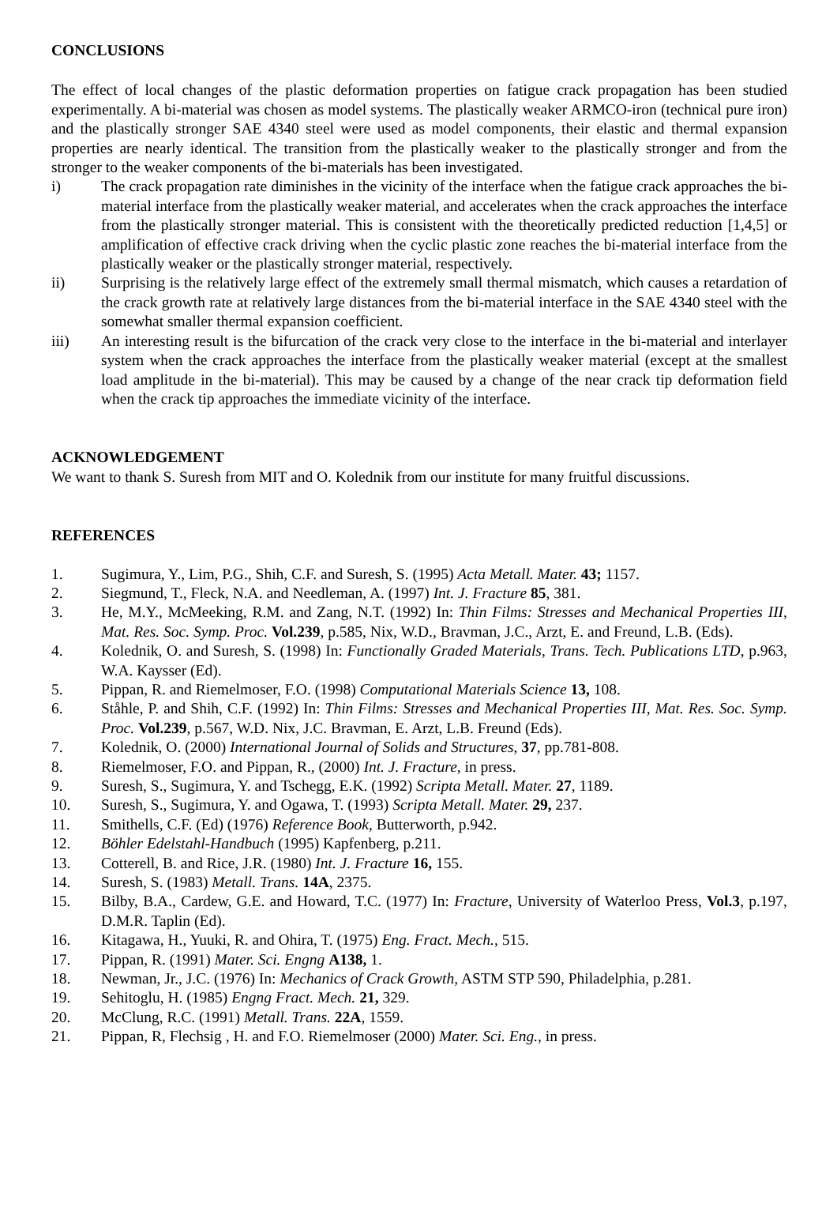CONCLUSIONS
The effect of local changes of the plastic deformation properties on fatigue crack propagation has been studied experimentally. A bi-material was chosen as model systems. The plastically weaker ARMCO-iron (technical pure iron) and the plastically stronger SAE 4340 steel were used as model components, their elastic and thermal expansion properties are nearly identical. The transition from the plastically weaker to the plastically stronger and from the stronger to the weaker components of the bi-materials has been investigated.
i) The crack propagation rate diminishes in the vicinity of the interface when the fatigue crack approaches the bi-material interface from the plastically weaker material, and accelerates when the crack approaches the interface from the plastically stronger material. This is consistent with the theoretically predicted reduction [1,4,5] or amplification of effective crack driving when the cyclic plastic zone reaches the bi-material interface from the plastically weaker or the plastically stronger material, respectively.
ii) Surprising is the relatively large effect of the extremely small thermal mismatch, which causes a retardation of the crack growth rate at relatively large distances from the bi-material interface in the SAE 4340 steel with the somewhat smaller thermal expansion coefficient.
iii) An interesting result is the bifurcation of the crack very close to the interface in the bi-material and interlayer system when the crack approaches the interface from the plastically weaker material (except at the smallest load amplitude in the bi-material). This may be caused by a change of the near crack tip deformation field when the crack tip approaches the immediate vicinity of the interface.
ACKNOWLEDGEMENT
We want to thank S. Suresh from MIT and O. Kolednik from our institute for many fruitful discussions.
REFERENCES
1. Sugimura, Y., Lim, P.G., Shih, C.F. and Suresh, S. (1995) Acta Metall. Mater. 43; 1157.
2. Siegmund, T., Fleck, N.A. and Needleman, A. (1997) Int. J. Fracture 85, 381.
3. He, M.Y., McMeeking, R.M. and Zang, N.T. (1992) In: Thin Films: Stresses and Mechanical Properties III, Mat. Res. Soc. Symp. Proc. Vol.239, p.585, Nix, W.D., Bravman, J.C., Arzt, E. and Freund, L.B. (Eds).
4. Kolednik, O. and Suresh, S. (1998) In: Functionally Graded Materials, Trans. Tech. Publications LTD, p.963, W.A. Kaysser (Ed).
5. Pippan, R. and Riemelmoser, F.O. (1998) Computational Materials Science 13, 108.
6. Ståhle, P. and Shih, C.F. (1992) In: Thin Films: Stresses and Mechanical Properties III, Mat. Res. Soc. Symp. Proc. Vol.239, p.567, W.D. Nix, J.C. Bravman, E. Arzt, L.B. Freund (Eds).
7. Kolednik, O. (2000) International Journal of Solids and Structures, 37, pp.781-808.
8. Riemelmoser, F.O. and Pippan, R., (2000) Int. J. Fracture, in press.
9. Suresh, S., Sugimura, Y. and Tschegg, E.K. (1992) Scripta Metall. Mater. 27, 1189.
10. Suresh, S., Sugimura, Y. and Ogawa, T. (1993) Scripta Metall. Mater. 29, 237.
11. Smithells, C.F. (Ed) (1976) Reference Book, Butterworth, p.942.
12. Böhler Edelstahl-Handbuch (1995) Kapfenberg, p.211.
13. Cotterell, B. and Rice, J.R. (1980) Int. J. Fracture 16, 155.
14. Suresh, S. (1983) Metall. Trans. 14A, 2375.
15. Bilby, B.A., Cardew, G.E. and Howard, T.C. (1977) In: Fracture, University of Waterloo Press, Vol.3, p.197, D.M.R. Taplin (Ed).
16. Kitagawa, H., Yuuki, R. and Ohira, T. (1975) Eng. Fract. Mech., 515.
17. Pippan, R. (1991) Mater. Sci. Engng A138, 1.
18. Newman, Jr., J.C. (1976) In: Mechanics of Crack Growth, ASTM STP 590, Philadelphia, p.281.
19. Sehitoglu, H. (1985) Engng Fract. Mech. 21, 329.
20. McClung, R.C. (1991) Metall. Trans. 22A, 1559.
21. Pippan, R, Flechsig , H. and F.O. Riemelmoser (2000) Mater. Sci. Eng., in press.